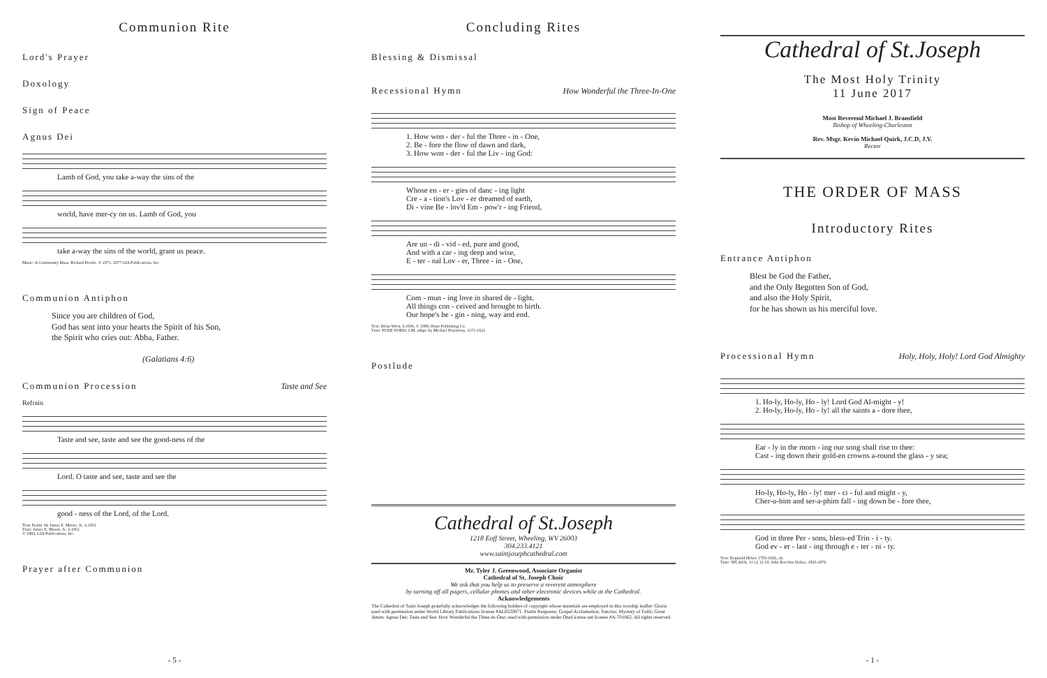Communion Rite
Lord's Prayer
Doxology
Sign of Peace
Agnus Dei
Lamb of God, you take a-way the sins of the
world, have mer-cy on us. Lamb of God, you
take a-way the sins of the world, grant us peace.
Music: A Community Mass, Richard Proulx, © 1971, 1977 GIA Publications, Inc.
Communion Antiphon
Since you are children of God,
God has sent into your hearts the Spirit of his Son,
the Spirit who cries out: Abba, Father.
(Galatians 4:6)
Communion Procession
Taste and See
Refrain
Taste and see, taste and see the good-ness of the
Lord. O taste and see, taste and see the
good - ness of the Lord, of the Lord.
Text: Psalm 34; James E. Moore, Jr., b.1951
Tune: James E. Moore, Jr., b.1951
© 1983, GIA Publications, Inc.
Prayer after Communion
- 5 -
Concluding Rites
Blessing & Dismissal
Recessional Hymn
How Wonderful the Three-In-One
1. How won - der - ful the Three - in - One, 2. Be - fore the flow of dawn and dark, 3. How won - der - ful the Liv - ing God:
Whose en - er - gies of danc - ing light Cre - a - tion's Lov - er dreamed of earth, Di - vine Be - lov'd Em - pow'r - ing Friend,
Are un - di - vid - ed, pure and good, And with a car - ing deep and wise, E - ter - nal Lov - er, Three - in - One,
Com - mun - ing love in shared de - light. All things con - ceived and brought to birth. Our hope's be - gin - ning, way and end.
Text: Brian Wren, b.1936, © 1989, Hope Publishing Co.
Tune: PUER NOBIS, LM; adapt. by Michael Praetorius, 1571-1621
Postlude
Cathedral of St.Joseph
1218 Eoff Street, Wheeling, WV 26003
304.233.4121
www.saintjosephcathedral.com
Mr. Tyler J. Greenwood, Associate Organist
Cathedral of St. Joseph Choir
We ask that you help us to preserve a reverent atmosphere
by turning off all pagers, cellular phones and other electronic devices while at the Cathedral.
Acknowledgements
The Cathedral of Saint Joseph gratefully acknowledges the following holders of copyright whose materials are employed in this worship leaflet: Gloria used with permission under World Library Publications license #AL0220871. Psalm Response; Gospel Acclamation; Sanctus; Mystery of Faith; Great Amen; Agnus Dei; Taste and See; How Wonderful the Three-In-One; used with permission under OneLicense.net license #A-701662. All rights reserved.
Cathedral of St.Joseph
The Most Holy Trinity
11 June 2017
Most Reverend Michael J. Bransfield
Bishop of Wheeling-Charleston
Rev. Msgr. Kevin Michael Quirk, J.C.D, J.V.
Rector
THE ORDER OF MASS
Introductory Rites
Entrance Antiphon
Blest be God the Father,
and the Only Begotten Son of God,
and also the Holy Spirit,
for he has shown us his merciful love.
Processional Hymn
Holy, Holy, Holy! Lord God Almighty
1. Ho-ly, Ho-ly, Ho - ly! Lord God Al-might - y! 2. Ho-ly, Ho-ly, Ho - ly! all the saints a - dore thee,
Ear - ly in the morn - ing our song shall rise to thee: Cast - ing down their gold-en crowns a-round the glass - y sea;
Ho-ly, Ho-ly, Ho - ly! mer - ci - ful and might - y, Cher-u-bim and ser-a-phim fall - ing down be - fore thee,
God in three Per - sons, bless-ed Trin - i - ty. God ev - er - last - ing through e - ter - ni - ty.
Text: Reginald Heber, 1783-1826, alt.
Tune: NICAEA, 11 12 12 10; John Bacchus Dykes, 1823-1876
- 1 -